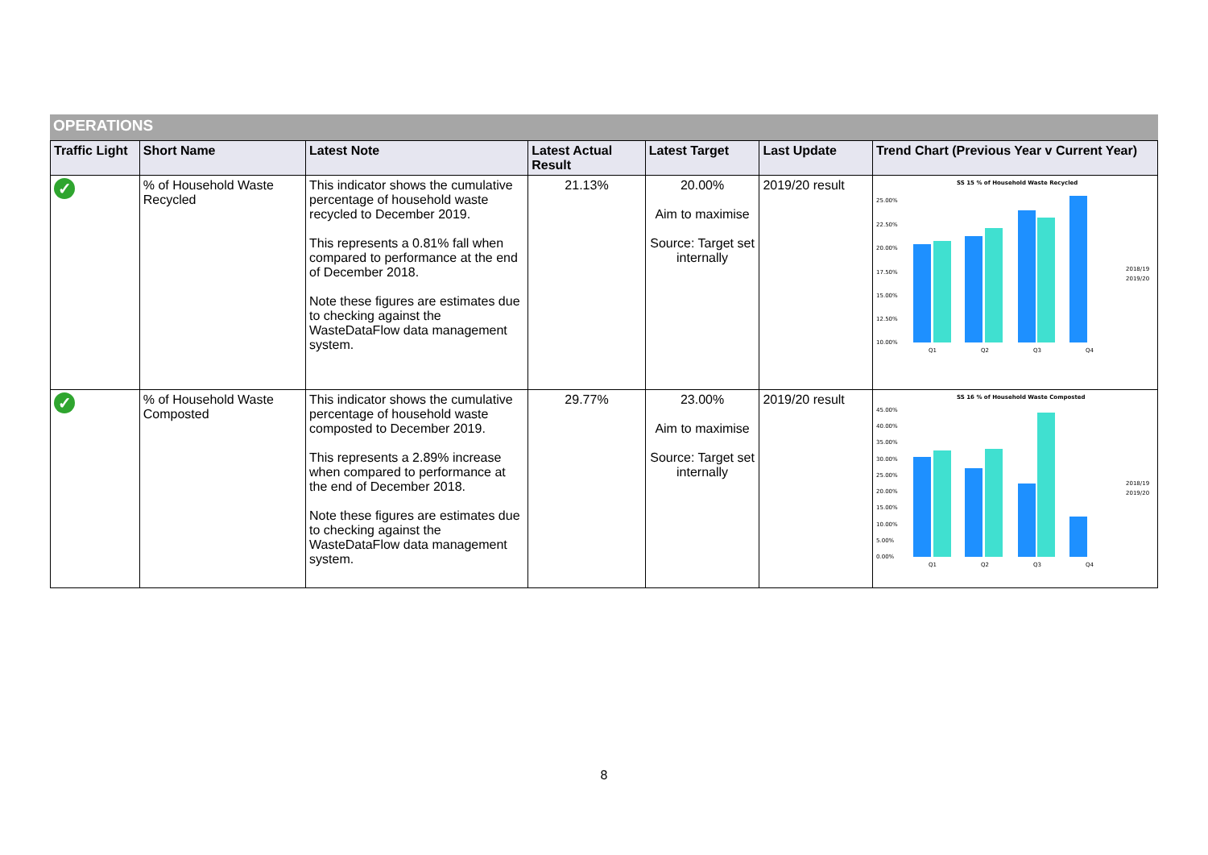OPERATIONS
| Traffic Light | Short Name | Latest Note | Latest Actual Result | Latest Target | Last Update | Trend Chart (Previous Year v Current Year) |
| --- | --- | --- | --- | --- | --- | --- |
| ✓ | % of Household Waste Recycled | This indicator shows the cumulative percentage of household waste recycled to December 2019. This represents a 0.81% fall when compared to performance at the end of December 2018. Note these figures are estimates due to checking against the WasteDataFlow data management system. | 21.13% | 20.00% Aim to maximise Source: Target set internally | 2019/20 result | SS 15 % of Household Waste Recycled 25.00% 22.50% 20.00% 17.50% 15.00% 12.50% 10.00% 2018/19 2019/20 Q1 Q2 Q3 Q4 |
| ✓ | % of Household Waste Composted | This indicator shows the cumulative percentage of household waste composted to December 2019. This represents a 2.89% increase when compared to performance at the end of December 2018. Note these figures are estimates due to checking against the WasteDataFlow data management system. | 29.77% | 23.00% Aim to maximise Source: Target set internally | 2019/20 result | SS 16 % of Household Waste Composted 45.00% 40.00% 35.00% 30.00% 25.00% 20.00% 15.00% 10.00% 5.00% 0.00% 2018/19 2019/20 Q1 Q2 Q3 Q4 |
8